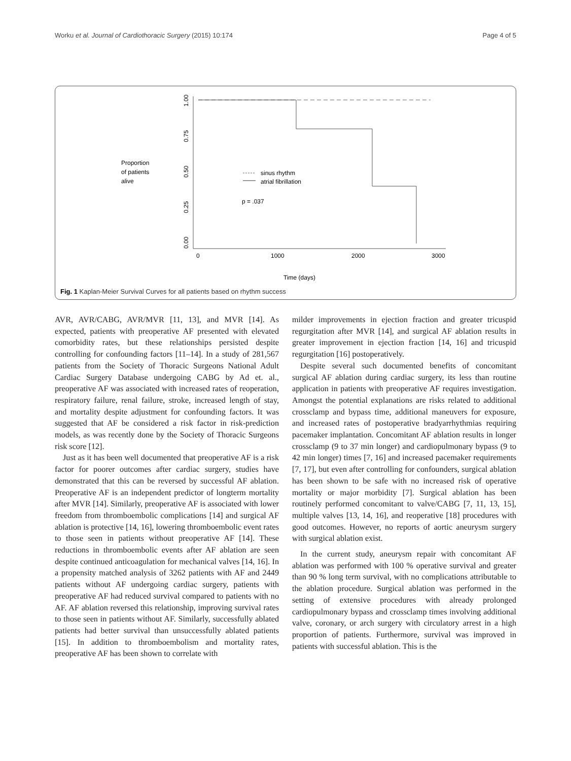Worku et al. Journal of Cardiothoracic Surgery (2015) 10:174 Page 4 of 5
Proportion
of patients
alive
1.00
0.75
0.50
0.25
0.00
0
1000
2000
3000
Time (days)
sinus rhythm
atrial fibrillation
p = .037
Fig. 1 Kaplan-Meier Survival Curves for all patients based on rhythm success
AVR, AVR/CABG, AVR/MVR [11, 13], and MVR [14]. As expected, patients with preoperative AF presented with elevated comorbidity rates, but these relationships persisted despite controlling for confounding factors [11–14]. In a study of 281,567 patients from the Society of Thoracic Surgeons National Adult Cardiac Surgery Database undergoing CABG by Ad et. al., preoperative AF was associated with increased rates of reoperation, respiratory failure, renal failure, stroke, increased length of stay, and mortality despite adjustment for confounding factors. It was suggested that AF be considered a risk factor in risk-prediction models, as was recently done by the Society of Thoracic Surgeons risk score [12].
Just as it has been well documented that preoperative AF is a risk factor for poorer outcomes after cardiac surgery, studies have demonstrated that this can be reversed by successful AF ablation. Preoperative AF is an independent predictor of longterm mortality after MVR [14]. Similarly, preoperative AF is associated with lower freedom from thromboembolic complications [14] and surgical AF ablation is protective [14, 16], lowering thromboembolic event rates to those seen in patients without preoperative AF [14]. These reductions in thromboembolic events after AF ablation are seen despite continued anticoagulation for mechanical valves [14, 16]. In a propensity matched analysis of 3262 patients with AF and 2449 patients without AF undergoing cardiac surgery, patients with preoperative AF had reduced survival compared to patients with no AF. AF ablation reversed this relationship, improving survival rates to those seen in patients without AF. Similarly, successfully ablated patients had better survival than unsuccessfully ablated patients [15]. In addition to thromboembolism and mortality rates, preoperative AF has been shown to correlate with
milder improvements in ejection fraction and greater tricuspid regurgitation after MVR [14], and surgical AF ablation results in greater improvement in ejection fraction [14, 16] and tricuspid regurgitation [16] postoperatively.
Despite several such documented benefits of concomitant surgical AF ablation during cardiac surgery, its less than routine application in patients with preoperative AF requires investigation. Amongst the potential explanations are risks related to additional crossclamp and bypass time, additional maneuvers for exposure, and increased rates of postoperative bradyarrhythmias requiring pacemaker implantation. Concomitant AF ablation results in longer crossclamp (9 to 37 min longer) and cardiopulmonary bypass (9 to 42 min longer) times [7, 16] and increased pacemaker requirements [7, 17], but even after controlling for confounders, surgical ablation has been shown to be safe with no increased risk of operative mortality or major morbidity [7]. Surgical ablation has been routinely performed concomitant to valve/CABG [7, 11, 13, 15], multiple valves [13, 14, 16], and reoperative [18] procedures with good outcomes. However, no reports of aortic aneurysm surgery with surgical ablation exist.
In the current study, aneurysm repair with concomitant AF ablation was performed with 100 % operative survival and greater than 90 % long term survival, with no complications attributable to the ablation procedure. Surgical ablation was performed in the setting of extensive procedures with already prolonged cardiopulmonary bypass and crossclamp times involving additional valve, coronary, or arch surgery with circulatory arrest in a high proportion of patients. Furthermore, survival was improved in patients with successful ablation. This is the